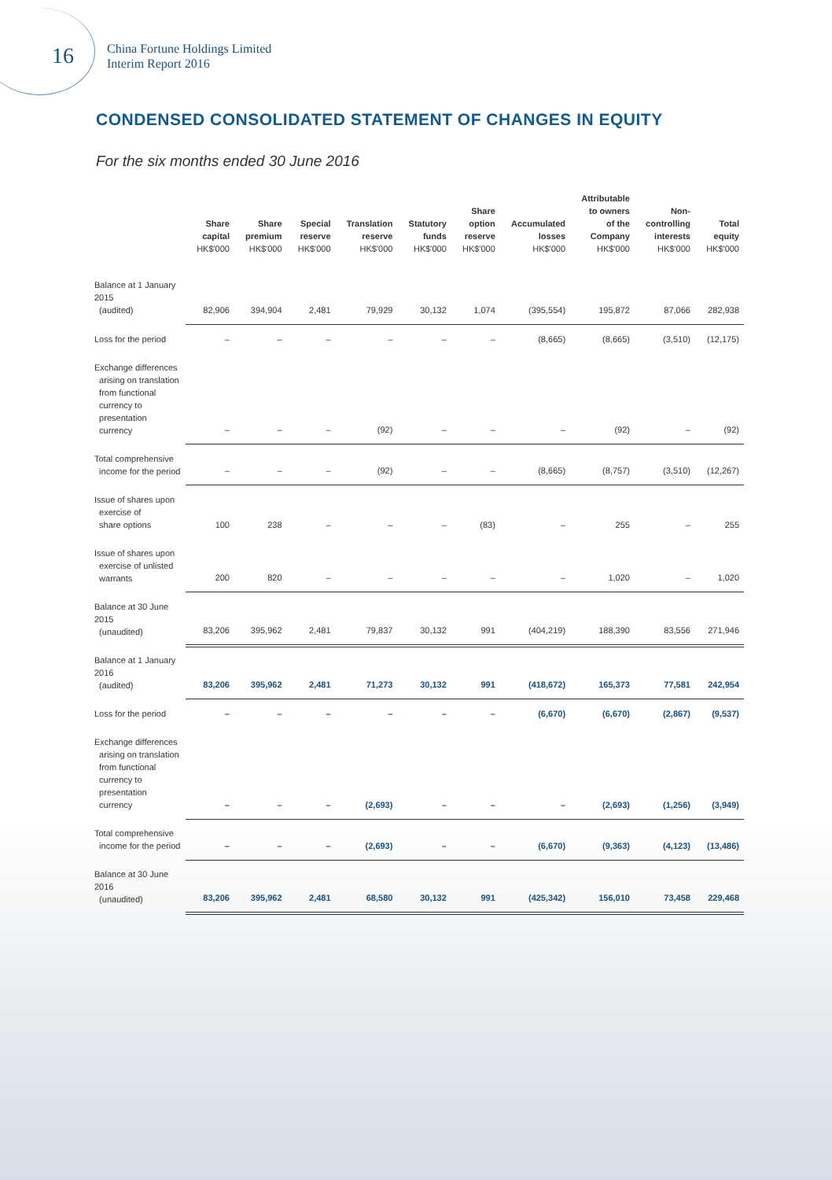16
China Fortune Holdings Limited
Interim Report 2016
CONDENSED CONSOLIDATED STATEMENT OF CHANGES IN EQUITY
For the six months ended 30 June 2016
| | Share capital HK$'000 | Share premium HK$'000 | Special reserve HK$'000 | Translation reserve HK$'000 | Statutory funds HK$'000 | Share option reserve HK$'000 | Accumulated losses HK$'000 | Attributable to owners of the Company HK$'000 | Non- controlling interests HK$'000 | Total equity HK$'000 |
| --- | --- | --- | --- | --- | --- | --- | --- | --- | --- | --- |
| Balance at 1 January 2015 (audited) | 82,906 | 394,904 | 2,481 | 79,929 | 30,132 | 1,074 | (395,554) | 195,872 | 87,066 | 282,938 |
| Loss for the period | – | – | – | – | – | – | (8,665) | (8,665) | (3,510) | (12,175) |
| Exchange differences arising on translation from functional currency to presentation currency | – | – | – | (92) | – | – | – | (92) | – | (92) |
| Total comprehensive income for the period | – | – | – | (92) | – | – | (8,665) | (8,757) | (3,510) | (12,267) |
| Issue of shares upon exercise of share options | 100 | 238 | – | – | – | (83) | – | 255 | – | 255 |
| Issue of shares upon exercise of unlisted warrants | 200 | 820 | – | – | – | – | – | 1,020 | – | 1,020 |
| Balance at 30 June 2015 (unaudited) | 83,206 | 395,962 | 2,481 | 79,837 | 30,132 | 991 | (404,219) | 188,390 | 83,556 | 271,946 |
| Balance at 1 January 2016 (audited) | 83,206 | 395,962 | 2,481 | 71,273 | 30,132 | 991 | (418,672) | 165,373 | 77,581 | 242,954 |
| Loss for the period | – | – | – | – | – | – | (6,670) | (6,670) | (2,867) | (9,537) |
| Exchange differences arising on translation from functional currency to presentation currency | – | – | – | (2,693) | – | – | – | (2,693) | (1,256) | (3,949) |
| Total comprehensive income for the period | – | – | – | (2,693) | – | – | (6,670) | (9,363) | (4,123) | (13,486) |
| Balance at 30 June 2016 (unaudited) | 83,206 | 395,962 | 2,481 | 68,580 | 30,132 | 991 | (425,342) | 156,010 | 73,458 | 229,468 |